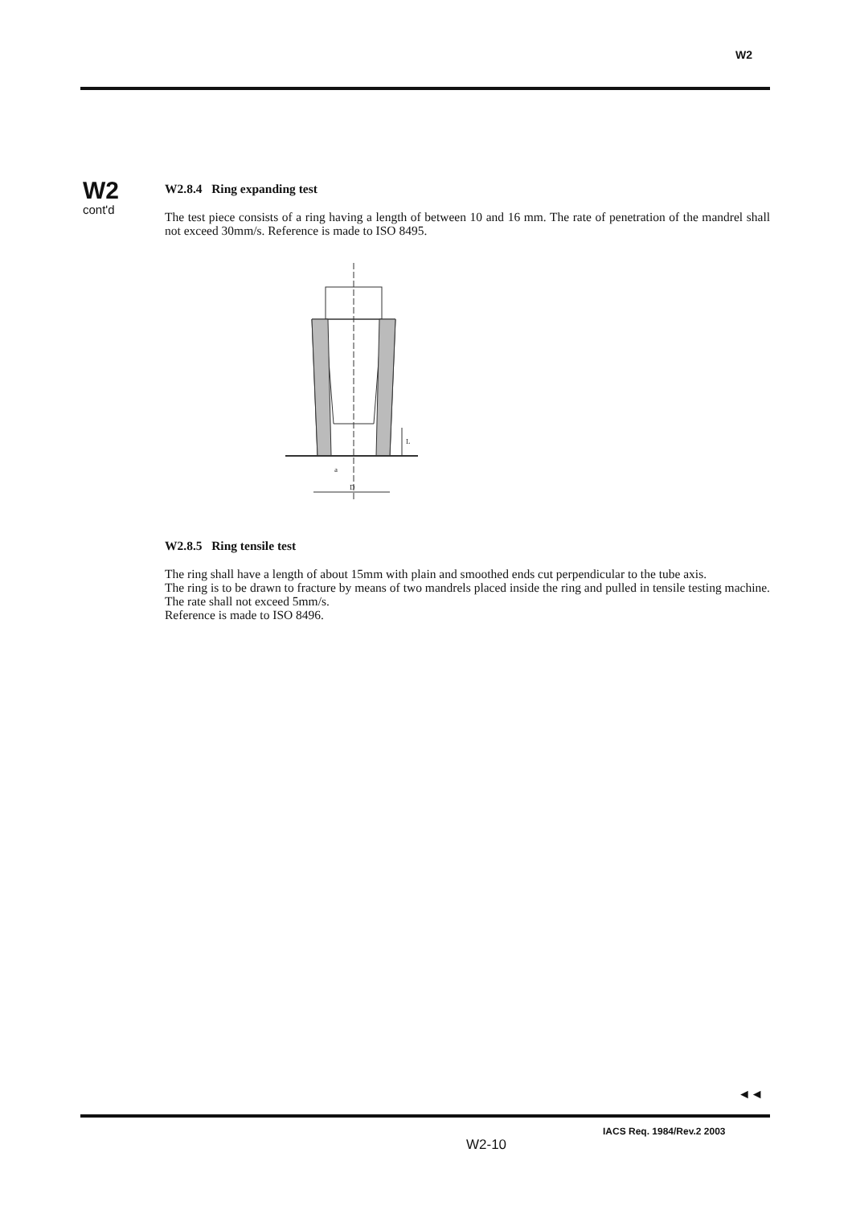W2
W2
cont'd
W2.8.4 Ring expanding test
The test piece consists of a ring having a length of between 10 and 16 mm. The rate of penetration of the mandrel shall not exceed 30mm/s. Reference is made to ISO 8495.
L
D
a
W2.8.5 Ring tensile test
The ring shall have a length of about 15mm with plain and smoothed ends cut perpendicular to the tube axis.
The ring is to be drawn to fracture by means of two mandrels placed inside the ring and pulled in tensile testing machine. The rate shall not exceed 5mm/s.
Reference is made to ISO 8496.
◄◄
W2-10
IACS Req. 1984/Rev.2 2003